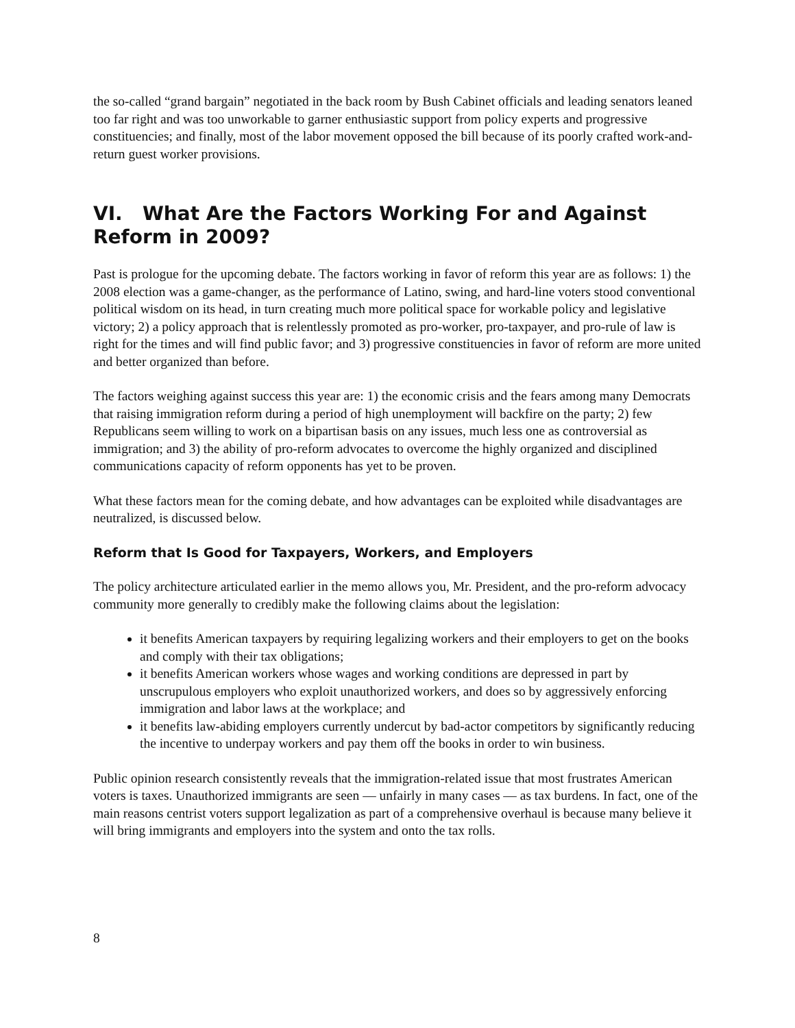the so-called “grand bargain” negotiated in the back room by Bush Cabinet officials and leading senators leaned too far right and was too unworkable to garner enthusiastic support from policy experts and progressive constituencies; and finally, most of the labor movement opposed the bill because of its poorly crafted work-and-return guest worker provisions.
VI. What Are the Factors Working For and Against Reform in 2009?
Past is prologue for the upcoming debate. The factors working in favor of reform this year are as follows: 1) the 2008 election was a game-changer, as the performance of Latino, swing, and hard-line voters stood conventional political wisdom on its head, in turn creating much more political space for workable policy and legislative victory; 2) a policy approach that is relentlessly promoted as pro-worker, pro-taxpayer, and pro-rule of law is right for the times and will find public favor; and 3) progressive constituencies in favor of reform are more united and better organized than before.
The factors weighing against success this year are: 1) the economic crisis and the fears among many Democrats that raising immigration reform during a period of high unemployment will backfire on the party; 2) few Republicans seem willing to work on a bipartisan basis on any issues, much less one as controversial as immigration; and 3) the ability of pro-reform advocates to overcome the highly organized and disciplined communications capacity of reform opponents has yet to be proven.
What these factors mean for the coming debate, and how advantages can be exploited while disadvantages are neutralized, is discussed below.
Reform that Is Good for Taxpayers, Workers, and Employers
The policy architecture articulated earlier in the memo allows you, Mr. President, and the pro-reform advocacy community more generally to credibly make the following claims about the legislation:
it benefits American taxpayers by requiring legalizing workers and their employers to get on the books and comply with their tax obligations;
it benefits American workers whose wages and working conditions are depressed in part by unscrupulous employers who exploit unauthorized workers, and does so by aggressively enforcing immigration and labor laws at the workplace; and
it benefits law-abiding employers currently undercut by bad-actor competitors by significantly reducing the incentive to underpay workers and pay them off the books in order to win business.
Public opinion research consistently reveals that the immigration-related issue that most frustrates American voters is taxes. Unauthorized immigrants are seen — unfairly in many cases — as tax burdens. In fact, one of the main reasons centrist voters support legalization as part of a comprehensive overhaul is because many believe it will bring immigrants and employers into the system and onto the tax rolls.
8